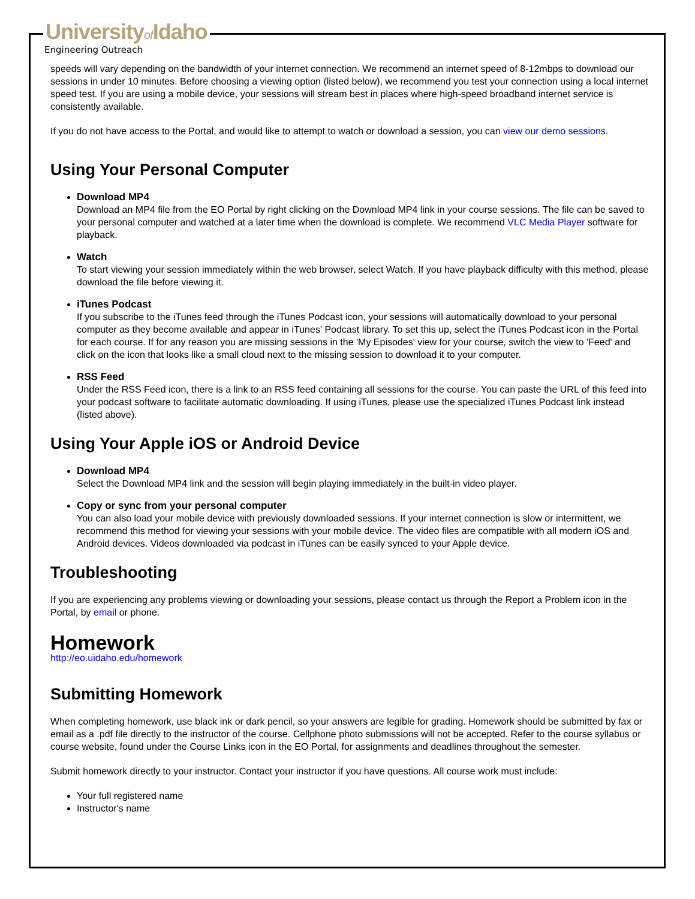Universityof Idaho
Engineering Outreach
speeds will vary depending on the bandwidth of your internet connection. We recommend an internet speed of 8-12mbps to download our sessions in under 10 minutes. Before choosing a viewing option (listed below), we recommend you test your connection using a local internet speed test. If you are using a mobile device, your sessions will stream best in places where high-speed broadband internet service is consistently available.
If you do not have access to the Portal, and would like to attempt to watch or download a session, you can view our demo sessions.
Using Your Personal Computer
Download MP4
Download an MP4 file from the EO Portal by right clicking on the Download MP4 link in your course sessions. The file can be saved to your personal computer and watched at a later time when the download is complete. We recommend VLC Media Player software for playback.
Watch
To start viewing your session immediately within the web browser, select Watch. If you have playback difficulty with this method, please download the file before viewing it.
iTunes Podcast
If you subscribe to the iTunes feed through the iTunes Podcast icon, your sessions will automatically download to your personal computer as they become available and appear in iTunes' Podcast library. To set this up, select the iTunes Podcast icon in the Portal for each course. If for any reason you are missing sessions in the 'My Episodes' view for your course, switch the view to 'Feed' and click on the icon that looks like a small cloud next to the missing session to download it to your computer.
RSS Feed
Under the RSS Feed icon, there is a link to an RSS feed containing all sessions for the course. You can paste the URL of this feed into your podcast software to facilitate automatic downloading. If using iTunes, please use the specialized iTunes Podcast link instead (listed above).
Using Your Apple iOS or Android Device
Download MP4
Select the Download MP4 link and the session will begin playing immediately in the built-in video player.
Copy or sync from your personal computer
You can also load your mobile device with previously downloaded sessions. If your internet connection is slow or intermittent, we recommend this method for viewing your sessions with your mobile device. The video files are compatible with all modern iOS and Android devices. Videos downloaded via podcast in iTunes can be easily synced to your Apple device.
Troubleshooting
If you are experiencing any problems viewing or downloading your sessions, please contact us through the Report a Problem icon in the Portal, by email or phone.
Homework
http://eo.uidaho.edu/homework
Submitting Homework
When completing homework, use black ink or dark pencil, so your answers are legible for grading. Homework should be submitted by fax or email as a .pdf file directly to the instructor of the course. Cellphone photo submissions will not be accepted. Refer to the course syllabus or course website, found under the Course Links icon in the EO Portal, for assignments and deadlines throughout the semester.
Submit homework directly to your instructor. Contact your instructor if you have questions. All course work must include:
Your full registered name
Instructor's name